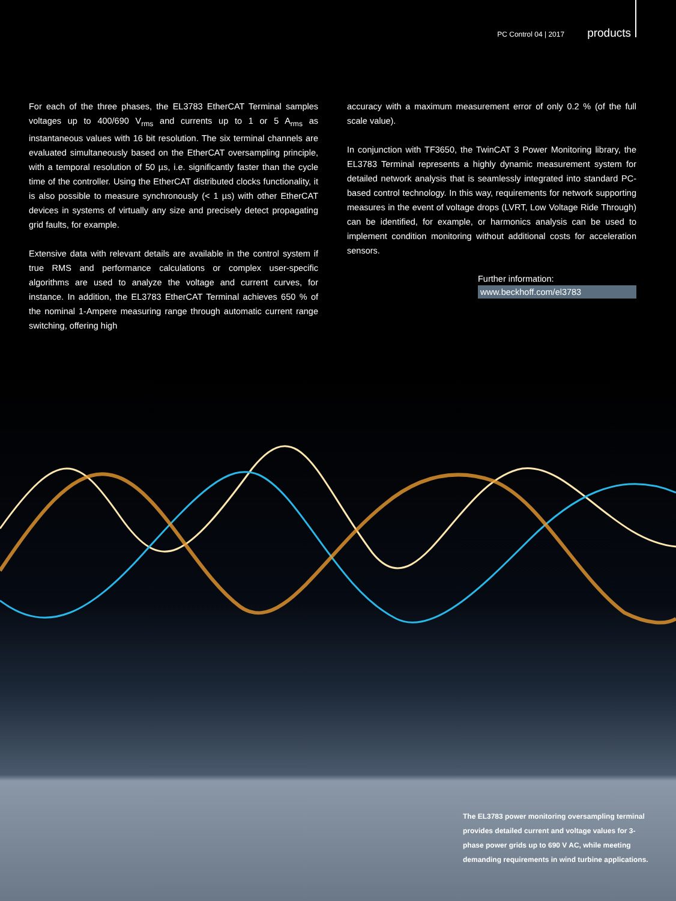PC Control 04 | 2017 products
For each of the three phases, the EL3783 EtherCAT Terminal samples voltages up to 400/690 V<sub>rms</sub> and currents up to 1 or 5 A<sub>rms</sub> as instantaneous values with 16 bit resolution. The six terminal channels are evaluated simultaneously based on the EtherCAT oversampling principle, with a temporal resolution of 50 µs, i.e. significantly faster than the cycle time of the controller. Using the EtherCAT distributed clocks functionality, it is also possible to measure synchronously (< 1 µs) with other EtherCAT devices in systems of virtually any size and precisely detect propagating grid faults, for example.
Extensive data with relevant details are available in the control system if true RMS and performance calculations or complex user-specific algorithms are used to analyze the voltage and current curves, for instance. In addition, the EL3783 EtherCAT Terminal achieves 650 % of the nominal 1-Ampere measuring range through automatic current range switching, offering high
accuracy with a maximum measurement error of only 0.2 % (of the full scale value).
In conjunction with TF3650, the TwinCAT 3 Power Monitoring library, the EL3783 Terminal represents a highly dynamic measurement system for detailed network analysis that is seamlessly integrated into standard PC-based control technology. In this way, requirements for network supporting measures in the event of voltage drops (LVRT, Low Voltage Ride Through) can be identified, for example, or harmonics analysis can be used to implement condition monitoring without additional costs for acceleration sensors.
Further information:
www.beckhoff.com/el3783
The EL3783 power monitoring oversampling terminal provides detailed current and voltage values for 3-phase power grids up to 690 V AC, while meeting demanding requirements in wind turbine applications.